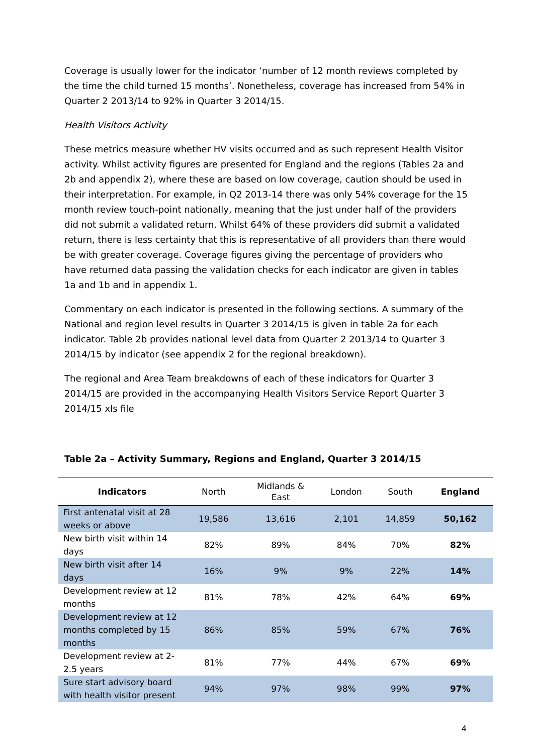Coverage is usually lower for the indicator ‘number of 12 month reviews completed by the time the child turned 15 months’. Nonetheless, coverage has increased from 54% in Quarter 2 2013/14 to 92% in Quarter 3 2014/15.
Health Visitors Activity
These metrics measure whether HV visits occurred and as such represent Health Visitor activity. Whilst activity figures are presented for England and the regions (Tables 2a and 2b and appendix 2), where these are based on low coverage, caution should be used in their interpretation. For example, in Q2 2013-14 there was only 54% coverage for the 15 month review touch-point nationally, meaning that the just under half of the providers did not submit a validated return. Whilst 64% of these providers did submit a validated return, there is less certainty that this is representative of all providers than there would be with greater coverage. Coverage figures giving the percentage of providers who have returned data passing the validation checks for each indicator are given in tables 1a and 1b and in appendix 1.
Commentary on each indicator is presented in the following sections. A summary of the National and region level results in Quarter 3 2014/15 is given in table 2a for each indicator. Table 2b provides national level data from Quarter 2 2013/14 to Quarter 3 2014/15 by indicator (see appendix 2 for the regional breakdown).
The regional and Area Team breakdowns of each of these indicators for Quarter 3 2014/15 are provided in the accompanying Health Visitors Service Report Quarter 3 2014/15 xls file
Table 2a – Activity Summary, Regions and England, Quarter 3 2014/15
| Indicators | North | Midlands & East | London | South | England |
| --- | --- | --- | --- | --- | --- |
| First antenatal visit at 28 weeks or above | 19,586 | 13,616 | 2,101 | 14,859 | 50,162 |
| New birth visit within 14 days | 82% | 89% | 84% | 70% | 82% |
| New birth visit after 14 days | 16% | 9% | 9% | 22% | 14% |
| Development review at 12 months | 81% | 78% | 42% | 64% | 69% |
| Development review at 12 months completed by 15 months | 86% | 85% | 59% | 67% | 76% |
| Development review at 2-2.5 years | 81% | 77% | 44% | 67% | 69% |
| Sure start advisory board with health visitor present | 94% | 97% | 98% | 99% | 97% |
4